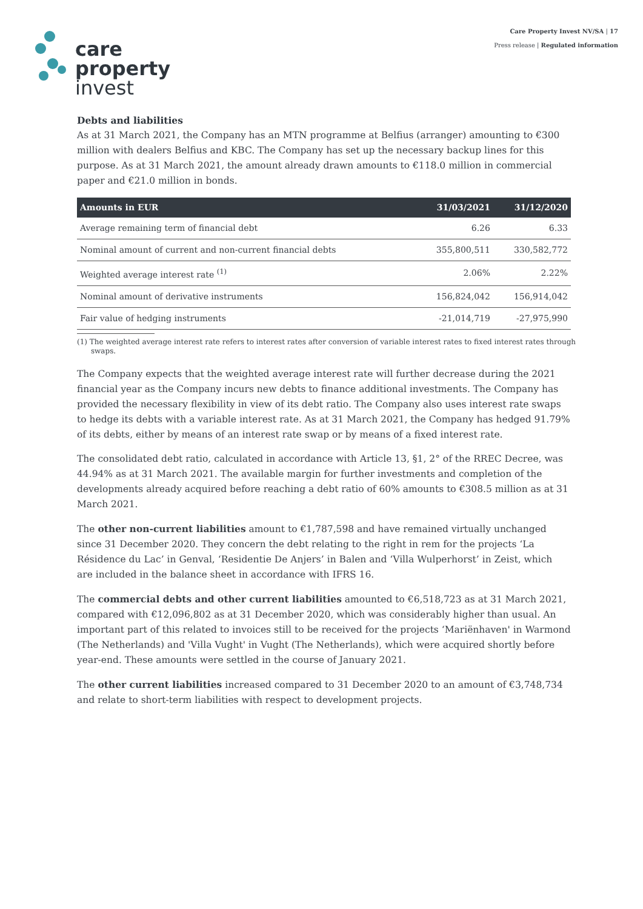Care Property Invest NV/SA | 17
Press release | Regulated information
care
property
invest
Debts and liabilities
As at 31 March 2021, the Company has an MTN programme at Belfius (arranger) amounting to €300 million with dealers Belfius and KBC. The Company has set up the necessary backup lines for this purpose. As at 31 March 2021, the amount already drawn amounts to €118.0 million in commercial paper and €21.0 million in bonds.
| Amounts in EUR | 31/03/2021 | 31/12/2020 |
| --- | --- | --- |
| Average remaining term of financial debt | 6.26 | 6.33 |
| Nominal amount of current and non-current financial debts | 355,800,511 | 330,582,772 |
| Weighted average interest rate <sup>(1)</sup> | 2.06% | 2.22% |
| Nominal amount of derivative instruments | 156,824,042 | 156,914,042 |
| Fair value of hedging instruments | -21,014,719 | -27,975,990 |
(1) The weighted average interest rate refers to interest rates after conversion of variable interest rates to fixed interest rates through
swaps.
The Company expects that the weighted average interest rate will further decrease during the 2021 financial year as the Company incurs new debts to finance additional investments. The Company has provided the necessary flexibility in view of its debt ratio. The Company also uses interest rate swaps to hedge its debts with a variable interest rate. As at 31 March 2021, the Company has hedged 91.79% of its debts, either by means of an interest rate swap or by means of a fixed interest rate.
The consolidated debt ratio, calculated in accordance with Article 13, §1, 2° of the RREC Decree, was 44.94% as at 31 March 2021. The available margin for further investments and completion of the developments already acquired before reaching a debt ratio of 60% amounts to €308.5 million as at 31 March 2021.
The other non-current liabilities amount to €1,787,598 and have remained virtually unchanged since 31 December 2020. They concern the debt relating to the right in rem for the projects ‘La Résidence du Lac’ in Genval, ‘Residentie De Anjers’ in Balen and ‘Villa Wulperhorst’ in Zeist, which are included in the balance sheet in accordance with IFRS 16.
The commercial debts and other current liabilities amounted to €6,518,723 as at 31 March 2021, compared with €12,096,802 as at 31 December 2020, which was considerably higher than usual. An important part of this related to invoices still to be received for the projects ‘Mariënhaven' in Warmond (The Netherlands) and 'Villa Vught' in Vught (The Netherlands), which were acquired shortly before year-end. These amounts were settled in the course of January 2021.
The other current liabilities increased compared to 31 December 2020 to an amount of €3,748,734 and relate to short-term liabilities with respect to development projects.